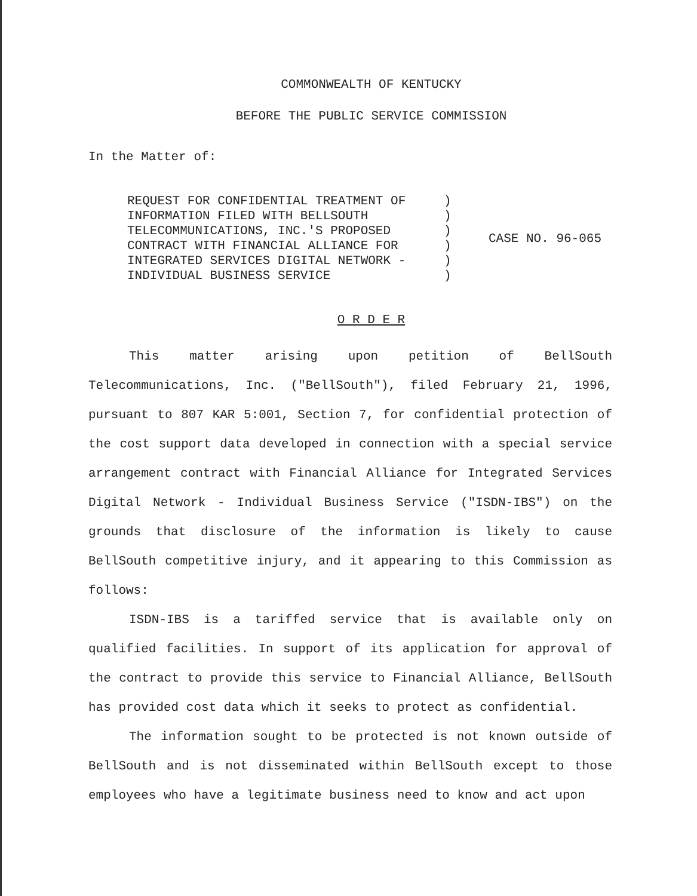COMMONWEALTH OF KENTUCKY
BEFORE THE PUBLIC SERVICE COMMISSION
In the Matter of:
REQUEST FOR CONFIDENTIAL TREATMENT OF
INFORMATION FILED WITH BELLSOUTH
TELECOMMUNICATIONS, INC.'S PROPOSED
CONTRACT WITH FINANCIAL ALLIANCE FOR
INTEGRATED SERVICES DIGITAL NETWORK -
INDIVIDUAL BUSINESS SERVICE
)
)
)
)
)
)
CASE NO. 96-065
O R D E R
This matter arising upon petition of BellSouth Telecommunications, Inc. ("BellSouth"), filed February 21, 1996, pursuant to 807 KAR 5:001, Section 7, for confidential protection of the cost support data developed in connection with a special service arrangement contract with Financial Alliance for Integrated Services Digital Network - Individual Business Service ("ISDN-IBS") on the grounds that disclosure of the information is likely to cause BellSouth competitive injury, and it appearing to this Commission as follows:
ISDN-IBS is a tariffed service that is available only on qualified facilities. In support of its application for approval of the contract to provide this service to Financial Alliance, BellSouth has provided cost data which it seeks to protect as confidential.
The information sought to be protected is not known outside of BellSouth and is not disseminated within BellSouth except to those employees who have a legitimate business need to know and act upon